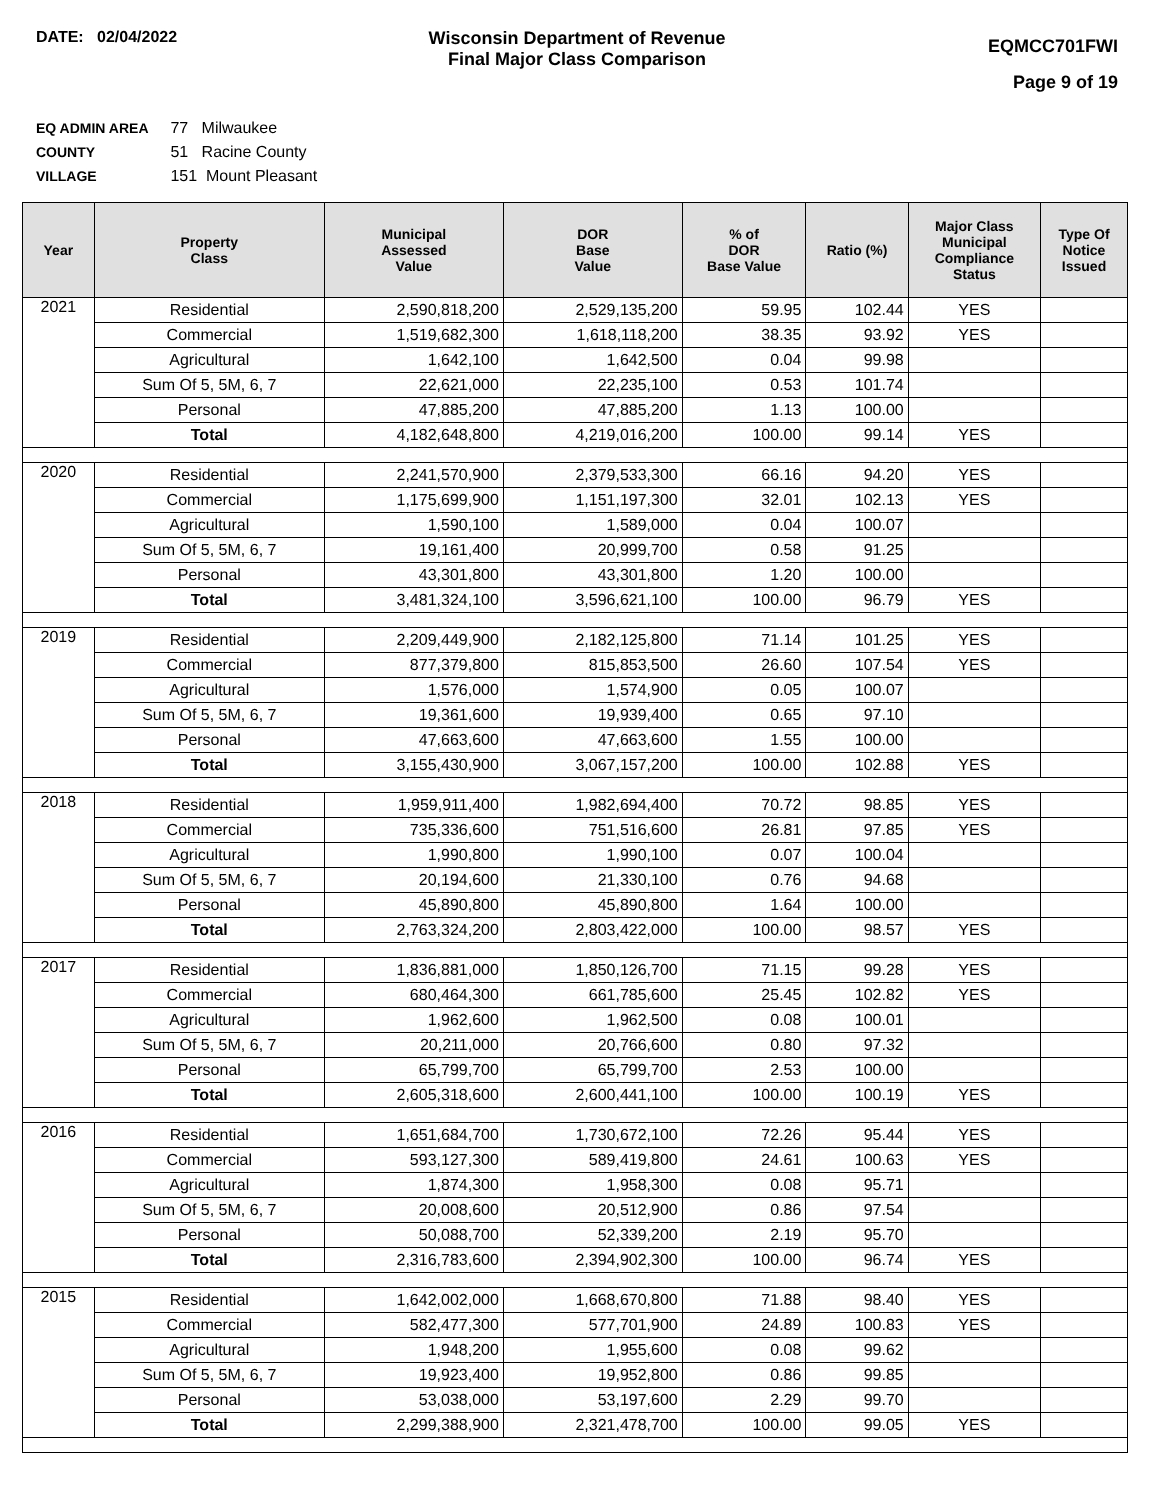DATE: 02/04/2022 Wisconsin Department of Revenue
Final Major Class Comparison
EQMCC701FWI
Page 9 of 19
EQ ADMIN AREA 77 Milwaukee
COUNTY 51 Racine County
VILLAGE 151 Mount Pleasant
| Year | Property Class | Municipal Assessed Value | DOR Base Value | % of DOR Base Value | Ratio (%) | Major Class Municipal Compliance Status | Type Of Notice Issued |
| --- | --- | --- | --- | --- | --- | --- | --- |
| 2021 | Residential | 2,590,818,200 | 2,529,135,200 | 59.95 | 102.44 | YES | |
| | Commercial | 1,519,682,300 | 1,618,118,200 | 38.35 | 93.92 | YES | |
| | Agricultural | 1,642,100 | 1,642,500 | 0.04 | 99.98 | | |
| | Sum Of 5, 5M, 6, 7 | 22,621,000 | 22,235,100 | 0.53 | 101.74 | | |
| | Personal | 47,885,200 | 47,885,200 | 1.13 | 100.00 | | |
| | Total | 4,182,648,800 | 4,219,016,200 | 100.00 | 99.14 | YES | |
| 2020 | Residential | 2,241,570,900 | 2,379,533,300 | 66.16 | 94.20 | YES | |
| | Commercial | 1,175,699,900 | 1,151,197,300 | 32.01 | 102.13 | YES | |
| | Agricultural | 1,590,100 | 1,589,000 | 0.04 | 100.07 | | |
| | Sum Of 5, 5M, 6, 7 | 19,161,400 | 20,999,700 | 0.58 | 91.25 | | |
| | Personal | 43,301,800 | 43,301,800 | 1.20 | 100.00 | | |
| | Total | 3,481,324,100 | 3,596,621,100 | 100.00 | 96.79 | YES | |
| 2019 | Residential | 2,209,449,900 | 2,182,125,800 | 71.14 | 101.25 | YES | |
| | Commercial | 877,379,800 | 815,853,500 | 26.60 | 107.54 | YES | |
| | Agricultural | 1,576,000 | 1,574,900 | 0.05 | 100.07 | | |
| | Sum Of 5, 5M, 6, 7 | 19,361,600 | 19,939,400 | 0.65 | 97.10 | | |
| | Personal | 47,663,600 | 47,663,600 | 1.55 | 100.00 | | |
| | Total | 3,155,430,900 | 3,067,157,200 | 100.00 | 102.88 | YES | |
| 2018 | Residential | 1,959,911,400 | 1,982,694,400 | 70.72 | 98.85 | YES | |
| | Commercial | 735,336,600 | 751,516,600 | 26.81 | 97.85 | YES | |
| | Agricultural | 1,990,800 | 1,990,100 | 0.07 | 100.04 | | |
| | Sum Of 5, 5M, 6, 7 | 20,194,600 | 21,330,100 | 0.76 | 94.68 | | |
| | Personal | 45,890,800 | 45,890,800 | 1.64 | 100.00 | | |
| | Total | 2,763,324,200 | 2,803,422,000 | 100.00 | 98.57 | YES | |
| 2017 | Residential | 1,836,881,000 | 1,850,126,700 | 71.15 | 99.28 | YES | |
| | Commercial | 680,464,300 | 661,785,600 | 25.45 | 102.82 | YES | |
| | Agricultural | 1,962,600 | 1,962,500 | 0.08 | 100.01 | | |
| | Sum Of 5, 5M, 6, 7 | 20,211,000 | 20,766,600 | 0.80 | 97.32 | | |
| | Personal | 65,799,700 | 65,799,700 | 2.53 | 100.00 | | |
| | Total | 2,605,318,600 | 2,600,441,100 | 100.00 | 100.19 | YES | |
| 2016 | Residential | 1,651,684,700 | 1,730,672,100 | 72.26 | 95.44 | YES | |
| | Commercial | 593,127,300 | 589,419,800 | 24.61 | 100.63 | YES | |
| | Agricultural | 1,874,300 | 1,958,300 | 0.08 | 95.71 | | |
| | Sum Of 5, 5M, 6, 7 | 20,008,600 | 20,512,900 | 0.86 | 97.54 | | |
| | Personal | 50,088,700 | 52,339,200 | 2.19 | 95.70 | | |
| | Total | 2,316,783,600 | 2,394,902,300 | 100.00 | 96.74 | YES | |
| 2015 | Residential | 1,642,002,000 | 1,668,670,800 | 71.88 | 98.40 | YES | |
| | Commercial | 582,477,300 | 577,701,900 | 24.89 | 100.83 | YES | |
| | Agricultural | 1,948,200 | 1,955,600 | 0.08 | 99.62 | | |
| | Sum Of 5, 5M, 6, 7 | 19,923,400 | 19,952,800 | 0.86 | 99.85 | | |
| | Personal | 53,038,000 | 53,197,600 | 2.29 | 99.70 | | |
| | Total | 2,299,388,900 | 2,321,478,700 | 100.00 | 99.05 | YES | |